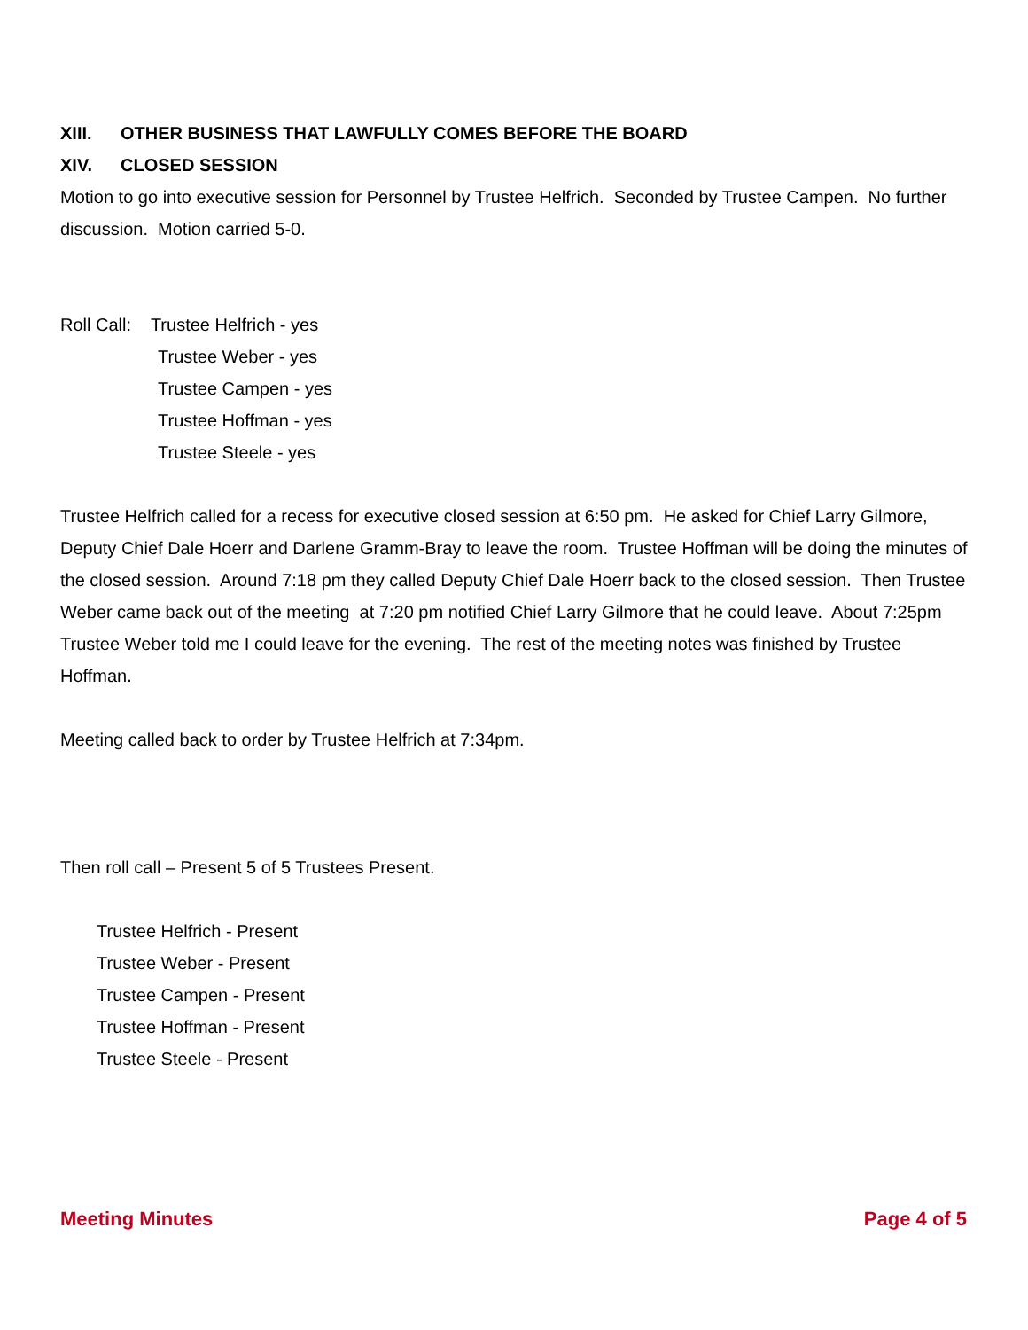XIII. OTHER BUSINESS THAT LAWFULLY COMES BEFORE THE BOARD
XIV. CLOSED SESSION
Motion to go into executive session for Personnel by Trustee Helfrich. Seconded by Trustee Campen. No further discussion. Motion carried 5-0.
Roll Call: Trustee Helfrich - yes
Trustee Weber - yes
Trustee Campen - yes
Trustee Hoffman - yes
Trustee Steele - yes
Trustee Helfrich called for a recess for executive closed session at 6:50 pm. He asked for Chief Larry Gilmore, Deputy Chief Dale Hoerr and Darlene Gramm-Bray to leave the room. Trustee Hoffman will be doing the minutes of the closed session. Around 7:18 pm they called Deputy Chief Dale Hoerr back to the closed session. Then Trustee Weber came back out of the meeting at 7:20 pm notified Chief Larry Gilmore that he could leave. About 7:25pm Trustee Weber told me I could leave for the evening. The rest of the meeting notes was finished by Trustee Hoffman.
Meeting called back to order by Trustee Helfrich at 7:34pm.
Then roll call – Present 5 of 5 Trustees Present.
Trustee Helfrich - Present
Trustee Weber - Present
Trustee Campen - Present
Trustee Hoffman - Present
Trustee Steele - Present
Meeting Minutes Page 4 of 5